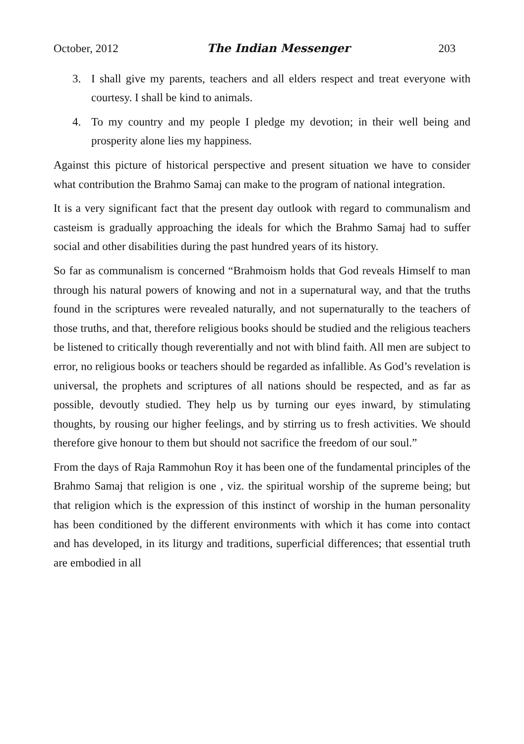October, 2012 The Indian Messenger 203
3. I shall give my parents, teachers and all elders respect and treat everyone with courtesy. I shall be kind to animals.
4. To my country and my people I pledge my devotion; in their well being and prosperity alone lies my happiness.
Against this picture of historical perspective and present situation we have to consider what contribution the Brahmo Samaj can make to the program of national integration.
It is a very significant fact that the present day outlook with regard to communalism and casteism is gradually approaching the ideals for which the Brahmo Samaj had to suffer social and other disabilities during the past hundred years of its history.
So far as communalism is concerned “Brahmoism holds that God reveals Himself to man through his natural powers of knowing and not in a supernatural way, and that the truths found in the scriptures were revealed naturally, and not supernaturally to the teachers of those truths, and that, therefore religious books should be studied and the religious teachers be listened to critically though reverentially and not with blind faith. All men are subject to error, no religious books or teachers should be regarded as infallible. As God’s revelation is universal, the prophets and scriptures of all nations should be respected, and as far as possible, devoutly studied. They help us by turning our eyes inward, by stimulating thoughts, by rousing our higher feelings, and by stirring us to fresh activities. We should therefore give honour to them but should not sacrifice the freedom of our soul.”
From the days of Raja Rammohun Roy it has been one of the fundamental principles of the Brahmo Samaj that religion is one , viz. the spiritual worship of the supreme being; but that religion which is the expression of this instinct of worship in the human personality has been conditioned by the different environments with which it has come into contact and has developed, in its liturgy and traditions, superficial differences; that essential truth are embodied in all